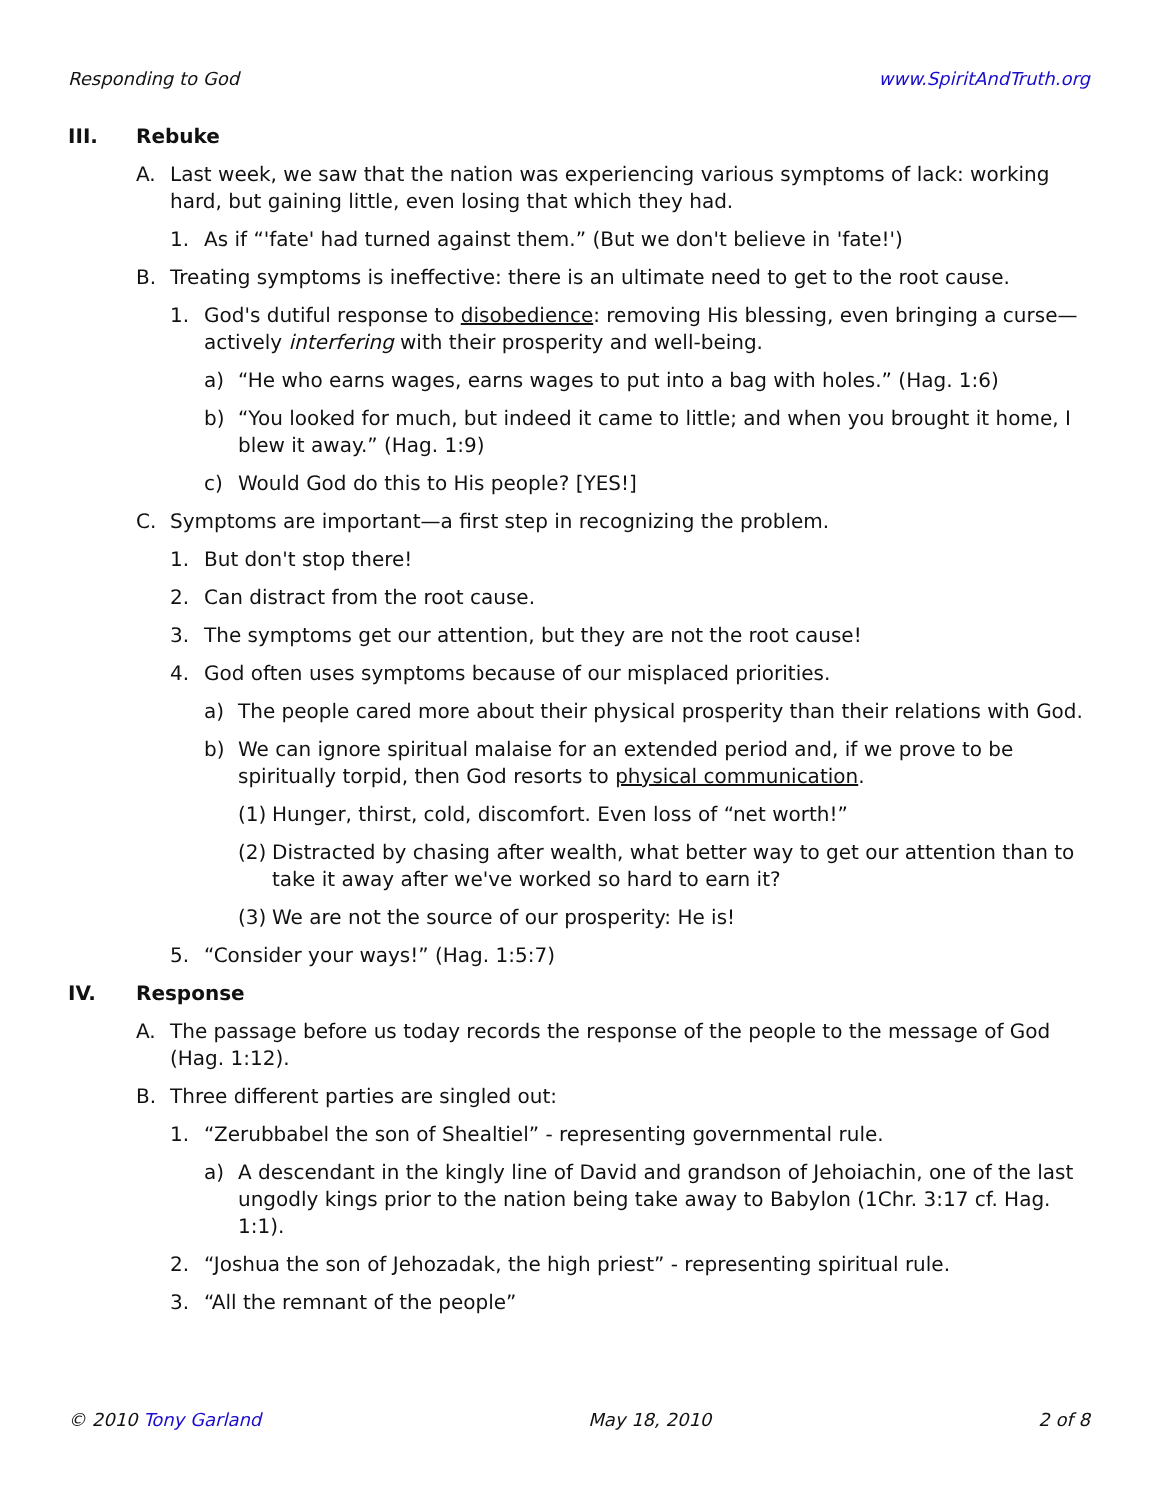Responding to God www.SpiritAndTruth.org
III. Rebuke
A. Last week, we saw that the nation was experiencing various symptoms of lack: working hard, but gaining little, even losing that which they had.
1. As if “'fate' had turned against them.” (But we don't believe in 'fate!')
B. Treating symptoms is ineffective: there is an ultimate need to get to the root cause.
1. God's dutiful response to disobedience: removing His blessing, even bringing a curse—actively interfering with their prosperity and well-being.
a) “He who earns wages, earns wages to put into a bag with holes.” (Hag. 1:6)
b) “You looked for much, but indeed it came to little; and when you brought it home, I blew it away.” (Hag. 1:9)
c) Would God do this to His people? [YES!]
C. Symptoms are important—a first step in recognizing the problem.
1. But don't stop there!
2. Can distract from the root cause.
3. The symptoms get our attention, but they are not the root cause!
4. God often uses symptoms because of our misplaced priorities.
a) The people cared more about their physical prosperity than their relations with God.
b) We can ignore spiritual malaise for an extended period and, if we prove to be spiritually torpid, then God resorts to physical communication.
(1) Hunger, thirst, cold, discomfort. Even loss of “net worth!”
(2) Distracted by chasing after wealth, what better way to get our attention than to take it away after we've worked so hard to earn it?
(3) We are not the source of our prosperity: He is!
5. “Consider your ways!” (Hag. 1:5:7)
IV. Response
A. The passage before us today records the response of the people to the message of God (Hag. 1:12).
B. Three different parties are singled out:
1. “Zerubbabel the son of Shealtiel” - representing governmental rule.
a) A descendant in the kingly line of David and grandson of Jehoiachin, one of the last ungodly kings prior to the nation being take away to Babylon (1Chr. 3:17 cf. Hag. 1:1).
2. “Joshua the son of Jehozadak, the high priest” - representing spiritual rule.
3. “All the remnant of the people”
© 2010 Tony Garland May 18, 2010 2 of 8